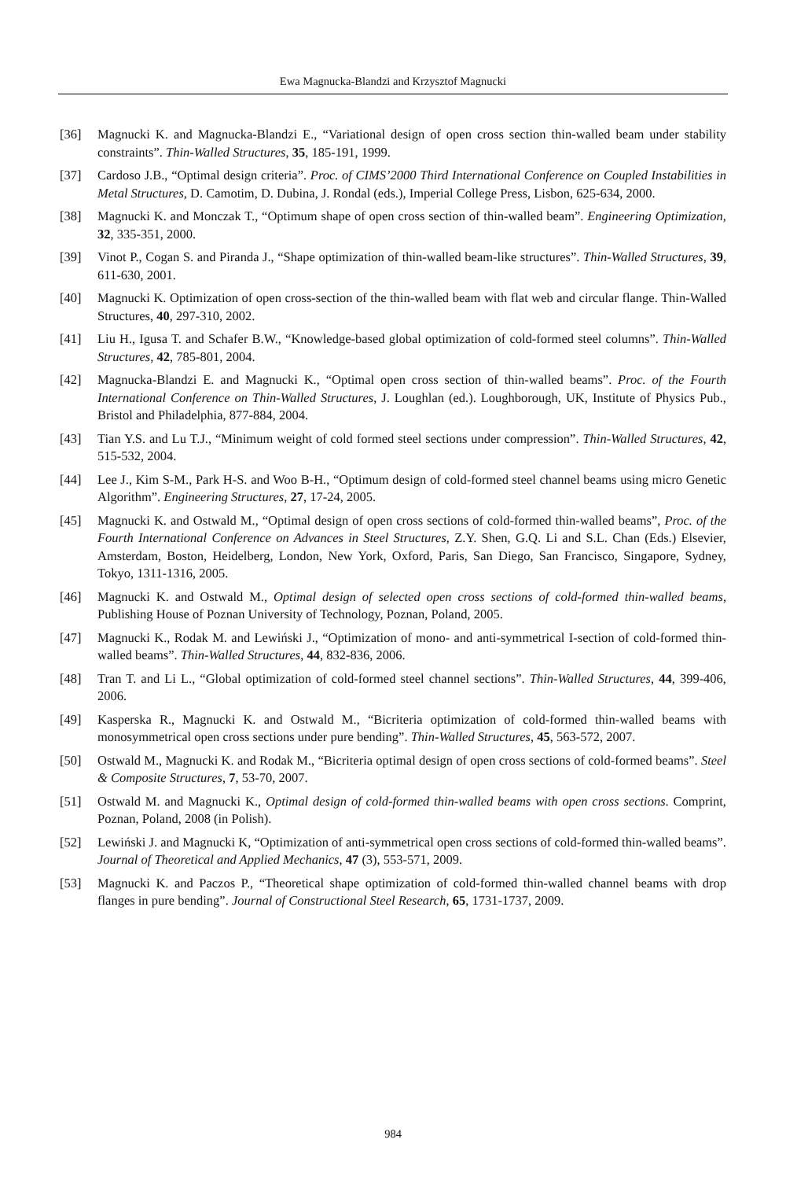Ewa Magnucka-Blandzi and Krzysztof Magnucki
[36] Magnucki K. and Magnucka-Blandzi E., “Variational design of open cross section thin-walled beam under stability constraints”. Thin-Walled Structures, 35, 185-191, 1999.
[37] Cardoso J.B., “Optimal design criteria”. Proc. of CIMS’2000 Third International Conference on Coupled Instabilities in Metal Structures, D. Camotim, D. Dubina, J. Rondal (eds.), Imperial College Press, Lisbon, 625-634, 2000.
[38] Magnucki K. and Monczak T., “Optimum shape of open cross section of thin-walled beam”. Engineering Optimization, 32, 335-351, 2000.
[39] Vinot P., Cogan S. and Piranda J., “Shape optimization of thin-walled beam-like structures”. Thin-Walled Structures, 39, 611-630, 2001.
[40] Magnucki K. Optimization of open cross-section of the thin-walled beam with flat web and circular flange. Thin-Walled Structures, 40, 297-310, 2002.
[41] Liu H., Igusa T. and Schafer B.W., “Knowledge-based global optimization of cold-formed steel columns”. Thin-Walled Structures, 42, 785-801, 2004.
[42] Magnucka-Blandzi E. and Magnucki K., “Optimal open cross section of thin-walled beams”. Proc. of the Fourth International Conference on Thin-Walled Structures, J. Loughlan (ed.). Loughborough, UK, Institute of Physics Pub., Bristol and Philadelphia, 877-884, 2004.
[43] Tian Y.S. and Lu T.J., “Minimum weight of cold formed steel sections under compression”. Thin-Walled Structures, 42, 515-532, 2004.
[44] Lee J., Kim S-M., Park H-S. and Woo B-H., “Optimum design of cold-formed steel channel beams using micro Genetic Algorithm”. Engineering Structures, 27, 17-24, 2005.
[45] Magnucki K. and Ostwald M., “Optimal design of open cross sections of cold-formed thin-walled beams”, Proc. of the Fourth International Conference on Advances in Steel Structures, Z.Y. Shen, G.Q. Li and S.L. Chan (Eds.) Elsevier, Amsterdam, Boston, Heidelberg, London, New York, Oxford, Paris, San Diego, San Francisco, Singapore, Sydney, Tokyo, 1311-1316, 2005.
[46] Magnucki K. and Ostwald M., Optimal design of selected open cross sections of cold-formed thin-walled beams, Publishing House of Poznan University of Technology, Poznan, Poland, 2005.
[47] Magnucki K., Rodak M. and Lewiński J., “Optimization of mono- and anti-symmetrical I-section of cold-formed thin-walled beams”. Thin-Walled Structures, 44, 832-836, 2006.
[48] Tran T. and Li L., “Global optimization of cold-formed steel channel sections”. Thin-Walled Structures, 44, 399-406, 2006.
[49] Kasperska R., Magnucki K. and Ostwald M., “Bicriteria optimization of cold-formed thin-walled beams with monosymmetrical open cross sections under pure bending”. Thin-Walled Structures, 45, 563-572, 2007.
[50] Ostwald M., Magnucki K. and Rodak M., “Bicriteria optimal design of open cross sections of cold-formed beams”. Steel & Composite Structures, 7, 53-70, 2007.
[51] Ostwald M. and Magnucki K., Optimal design of cold-formed thin-walled beams with open cross sections. Comprint, Poznan, Poland, 2008 (in Polish).
[52] Lewiński J. and Magnucki K, “Optimization of anti-symmetrical open cross sections of cold-formed thin-walled beams”. Journal of Theoretical and Applied Mechanics, 47 (3), 553-571, 2009.
[53] Magnucki K. and Paczos P., “Theoretical shape optimization of cold-formed thin-walled channel beams with drop flanges in pure bending”. Journal of Constructional Steel Research, 65, 1731-1737, 2009.
984